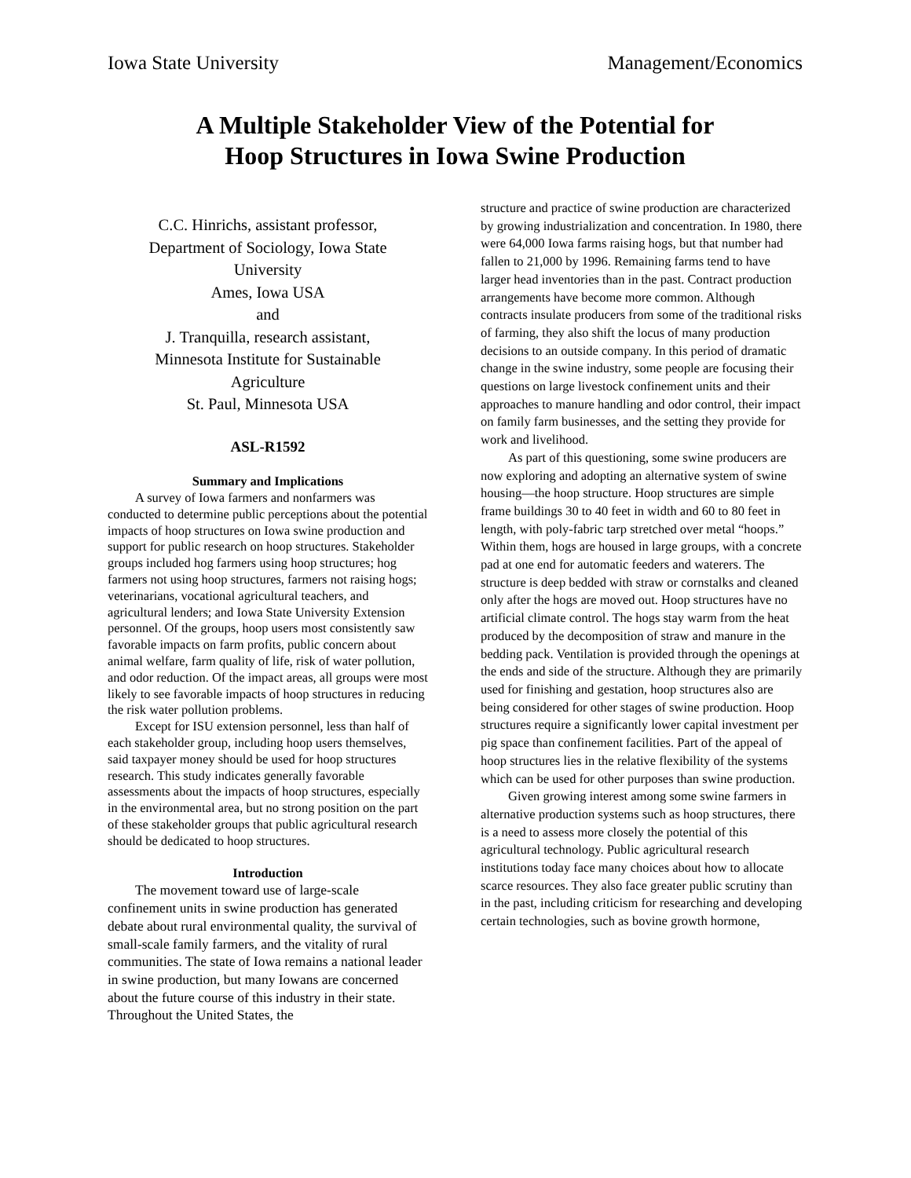Iowa State University Management/Economics
A Multiple Stakeholder View of the Potential for
Hoop Structures in Iowa Swine Production
C.C. Hinrichs, assistant professor,
Department of Sociology, Iowa State
University
Ames, Iowa USA
and
J. Tranquilla, research assistant,
Minnesota Institute for Sustainable
Agriculture
St. Paul, Minnesota USA
ASL-R1592
Summary and Implications
A survey of Iowa farmers and nonfarmers was conducted to determine public perceptions about the potential impacts of hoop structures on Iowa swine production and support for public research on hoop structures. Stakeholder groups included hog farmers using hoop structures; hog farmers not using hoop structures, farmers not raising hogs; veterinarians, vocational agricultural teachers, and agricultural lenders; and Iowa State University Extension personnel. Of the groups, hoop users most consistently saw favorable impacts on farm profits, public concern about animal welfare, farm quality of life, risk of water pollution, and odor reduction. Of the impact areas, all groups were most likely to see favorable impacts of hoop structures in reducing the risk water pollution problems.
Except for ISU extension personnel, less than half of each stakeholder group, including hoop users themselves, said taxpayer money should be used for hoop structures research. This study indicates generally favorable assessments about the impacts of hoop structures, especially in the environmental area, but no strong position on the part of these stakeholder groups that public agricultural research should be dedicated to hoop structures.
Introduction
The movement toward use of large-scale confinement units in swine production has generated debate about rural environmental quality, the survival of small-scale family farmers, and the vitality of rural communities. The state of Iowa remains a national leader in swine production, but many Iowans are concerned about the future course of this industry in their state. Throughout the United States, the
structure and practice of swine production are characterized by growing industrialization and concentration. In 1980, there were 64,000 Iowa farms raising hogs, but that number had fallen to 21,000 by 1996. Remaining farms tend to have larger head inventories than in the past. Contract production arrangements have become more common. Although contracts insulate producers from some of the traditional risks of farming, they also shift the locus of many production decisions to an outside company. In this period of dramatic change in the swine industry, some people are focusing their questions on large livestock confinement units and their approaches to manure handling and odor control, their impact on family farm businesses, and the setting they provide for work and livelihood.
As part of this questioning, some swine producers are now exploring and adopting an alternative system of swine housing—the hoop structure. Hoop structures are simple frame buildings 30 to 40 feet in width and 60 to 80 feet in length, with poly-fabric tarp stretched over metal “hoops.” Within them, hogs are housed in large groups, with a concrete pad at one end for automatic feeders and waterers. The structure is deep bedded with straw or cornstalks and cleaned only after the hogs are moved out. Hoop structures have no artificial climate control. The hogs stay warm from the heat produced by the decomposition of straw and manure in the bedding pack. Ventilation is provided through the openings at the ends and side of the structure. Although they are primarily used for finishing and gestation, hoop structures also are being considered for other stages of swine production. Hoop structures require a significantly lower capital investment per pig space than confinement facilities. Part of the appeal of hoop structures lies in the relative flexibility of the systems which can be used for other purposes than swine production.
Given growing interest among some swine farmers in alternative production systems such as hoop structures, there is a need to assess more closely the potential of this agricultural technology. Public agricultural research institutions today face many choices about how to allocate scarce resources. They also face greater public scrutiny than in the past, including criticism for researching and developing certain technologies, such as bovine growth hormone,